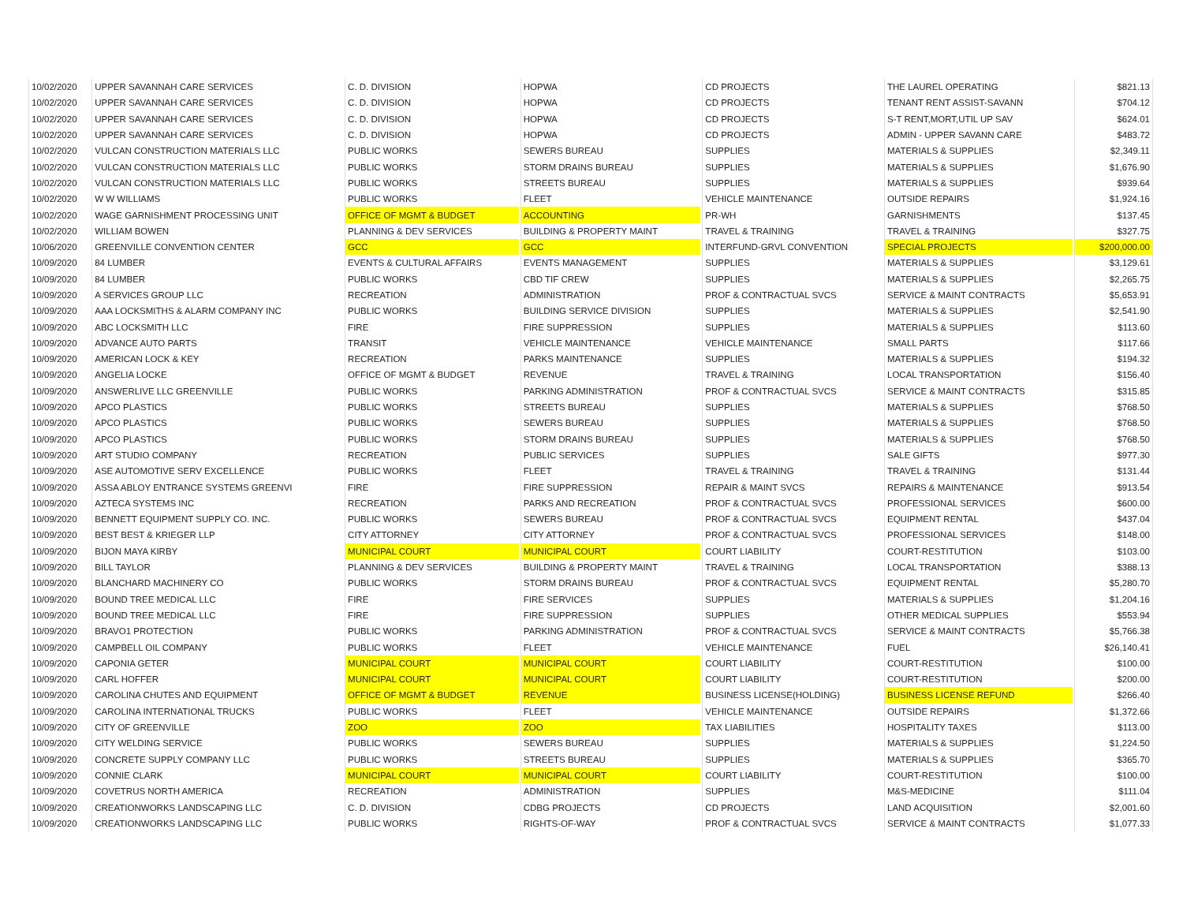| 10/02/2020 | UPPER SAVANNAH CARE SERVICES | C. D. DIVISION | HOPWA | CD PROJECTS | THE LAUREL OPERATING | $821.13 |
| 10/02/2020 | UPPER SAVANNAH CARE SERVICES | C. D. DIVISION | HOPWA | CD PROJECTS | TENANT RENT ASSIST-SAVANN | $704.12 |
| 10/02/2020 | UPPER SAVANNAH CARE SERVICES | C. D. DIVISION | HOPWA | CD PROJECTS | S-T RENT,MORT,UTIL UP SAV | $624.01 |
| 10/02/2020 | UPPER SAVANNAH CARE SERVICES | C. D. DIVISION | HOPWA | CD PROJECTS | ADMIN - UPPER SAVANN CARE | $483.72 |
| 10/02/2020 | VULCAN CONSTRUCTION MATERIALS LLC | PUBLIC WORKS | SEWERS BUREAU | SUPPLIES | MATERIALS & SUPPLIES | $2,349.11 |
| 10/02/2020 | VULCAN CONSTRUCTION MATERIALS LLC | PUBLIC WORKS | STORM DRAINS BUREAU | SUPPLIES | MATERIALS & SUPPLIES | $1,676.90 |
| 10/02/2020 | VULCAN CONSTRUCTION MATERIALS LLC | PUBLIC WORKS | STREETS BUREAU | SUPPLIES | MATERIALS & SUPPLIES | $939.64 |
| 10/02/2020 | W W WILLIAMS | PUBLIC WORKS | FLEET | VEHICLE MAINTENANCE | OUTSIDE REPAIRS | $1,924.16 |
| 10/02/2020 | WAGE GARNISHMENT PROCESSING UNIT | OFFICE OF MGMT & BUDGET | ACCOUNTING | PR-WH | GARNISHMENTS | $137.45 |
| 10/02/2020 | WILLIAM BOWEN | PLANNING & DEV SERVICES | BUILDING & PROPERTY MAINT | TRAVEL & TRAINING | TRAVEL & TRAINING | $327.75 |
| 10/06/2020 | GREENVILLE CONVENTION CENTER | GCC | GCC | INTERFUND-GRVL CONVENTION | SPECIAL PROJECTS | $200,000.00 |
| 10/09/2020 | 84 LUMBER | EVENTS & CULTURAL AFFAIRS | EVENTS MANAGEMENT | SUPPLIES | MATERIALS & SUPPLIES | $3,129.61 |
| 10/09/2020 | 84 LUMBER | PUBLIC WORKS | CBD TIF CREW | SUPPLIES | MATERIALS & SUPPLIES | $2,265.75 |
| 10/09/2020 | A SERVICES GROUP LLC | RECREATION | ADMINISTRATION | PROF & CONTRACTUAL SVCS | SERVICE & MAINT CONTRACTS | $5,653.91 |
| 10/09/2020 | AAA LOCKSMITHS & ALARM COMPANY INC | PUBLIC WORKS | BUILDING SERVICE DIVISION | SUPPLIES | MATERIALS & SUPPLIES | $2,541.90 |
| 10/09/2020 | ABC LOCKSMITH LLC | FIRE | FIRE SUPPRESSION | SUPPLIES | MATERIALS & SUPPLIES | $113.60 |
| 10/09/2020 | ADVANCE AUTO PARTS | TRANSIT | VEHICLE MAINTENANCE | VEHICLE MAINTENANCE | SMALL PARTS | $117.66 |
| 10/09/2020 | AMERICAN LOCK & KEY | RECREATION | PARKS MAINTENANCE | SUPPLIES | MATERIALS & SUPPLIES | $194.32 |
| 10/09/2020 | ANGELIA LOCKE | OFFICE OF MGMT & BUDGET | REVENUE | TRAVEL & TRAINING | LOCAL TRANSPORTATION | $156.40 |
| 10/09/2020 | ANSWERLIVE LLC GREENVILLE | PUBLIC WORKS | PARKING ADMINISTRATION | PROF & CONTRACTUAL SVCS | SERVICE & MAINT CONTRACTS | $315.85 |
| 10/09/2020 | APCO PLASTICS | PUBLIC WORKS | STREETS BUREAU | SUPPLIES | MATERIALS & SUPPLIES | $768.50 |
| 10/09/2020 | APCO PLASTICS | PUBLIC WORKS | SEWERS BUREAU | SUPPLIES | MATERIALS & SUPPLIES | $768.50 |
| 10/09/2020 | APCO PLASTICS | PUBLIC WORKS | STORM DRAINS BUREAU | SUPPLIES | MATERIALS & SUPPLIES | $768.50 |
| 10/09/2020 | ART STUDIO COMPANY | RECREATION | PUBLIC SERVICES | SUPPLIES | SALE GIFTS | $977.30 |
| 10/09/2020 | ASE AUTOMOTIVE SERV EXCELLENCE | PUBLIC WORKS | FLEET | TRAVEL & TRAINING | TRAVEL & TRAINING | $131.44 |
| 10/09/2020 | ASSA ABLOY ENTRANCE SYSTEMS GREENVI | FIRE | FIRE SUPPRESSION | REPAIR & MAINT SVCS | REPAIRS & MAINTENANCE | $913.54 |
| 10/09/2020 | AZTECA SYSTEMS INC | RECREATION | PARKS AND RECREATION | PROF & CONTRACTUAL SVCS | PROFESSIONAL SERVICES | $600.00 |
| 10/09/2020 | BENNETT EQUIPMENT SUPPLY CO. INC. | PUBLIC WORKS | SEWERS BUREAU | PROF & CONTRACTUAL SVCS | EQUIPMENT RENTAL | $437.04 |
| 10/09/2020 | BEST BEST & KRIEGER LLP | CITY ATTORNEY | CITY ATTORNEY | PROF & CONTRACTUAL SVCS | PROFESSIONAL SERVICES | $148.00 |
| 10/09/2020 | BIJON MAYA KIRBY | MUNICIPAL COURT | MUNICIPAL COURT | COURT LIABILITY | COURT-RESTITUTION | $103.00 |
| 10/09/2020 | BILL TAYLOR | PLANNING & DEV SERVICES | BUILDING & PROPERTY MAINT | TRAVEL & TRAINING | LOCAL TRANSPORTATION | $388.13 |
| 10/09/2020 | BLANCHARD MACHINERY CO | PUBLIC WORKS | STORM DRAINS BUREAU | PROF & CONTRACTUAL SVCS | EQUIPMENT RENTAL | $5,280.70 |
| 10/09/2020 | BOUND TREE MEDICAL LLC | FIRE | FIRE SERVICES | SUPPLIES | MATERIALS & SUPPLIES | $1,204.16 |
| 10/09/2020 | BOUND TREE MEDICAL LLC | FIRE | FIRE SUPPRESSION | SUPPLIES | OTHER MEDICAL SUPPLIES | $553.94 |
| 10/09/2020 | BRAVO1 PROTECTION | PUBLIC WORKS | PARKING ADMINISTRATION | PROF & CONTRACTUAL SVCS | SERVICE & MAINT CONTRACTS | $5,766.38 |
| 10/09/2020 | CAMPBELL OIL COMPANY | PUBLIC WORKS | FLEET | VEHICLE MAINTENANCE | FUEL | $26,140.41 |
| 10/09/2020 | CAPONIA GETER | MUNICIPAL COURT | MUNICIPAL COURT | COURT LIABILITY | COURT-RESTITUTION | $100.00 |
| 10/09/2020 | CARL HOFFER | MUNICIPAL COURT | MUNICIPAL COURT | COURT LIABILITY | COURT-RESTITUTION | $200.00 |
| 10/09/2020 | CAROLINA CHUTES AND EQUIPMENT | OFFICE OF MGMT & BUDGET | REVENUE | BUSINESS LICENSE(HOLDING) | BUSINESS LICENSE REFUND | $266.40 |
| 10/09/2020 | CAROLINA INTERNATIONAL TRUCKS | PUBLIC WORKS | FLEET | VEHICLE MAINTENANCE | OUTSIDE REPAIRS | $1,372.66 |
| 10/09/2020 | CITY OF GREENVILLE | ZOO | ZOO | TAX LIABILITIES | HOSPITALITY TAXES | $113.00 |
| 10/09/2020 | CITY WELDING SERVICE | PUBLIC WORKS | SEWERS BUREAU | SUPPLIES | MATERIALS & SUPPLIES | $1,224.50 |
| 10/09/2020 | CONCRETE SUPPLY COMPANY LLC | PUBLIC WORKS | STREETS BUREAU | SUPPLIES | MATERIALS & SUPPLIES | $365.70 |
| 10/09/2020 | CONNIE CLARK | MUNICIPAL COURT | MUNICIPAL COURT | COURT LIABILITY | COURT-RESTITUTION | $100.00 |
| 10/09/2020 | COVETRUS NORTH AMERICA | RECREATION | ADMINISTRATION | SUPPLIES | M&S-MEDICINE | $111.04 |
| 10/09/2020 | CREATIONWORKS LANDSCAPING LLC | C. D. DIVISION | CDBG PROJECTS | CD PROJECTS | LAND ACQUISITION | $2,001.60 |
| 10/09/2020 | CREATIONWORKS LANDSCAPING LLC | PUBLIC WORKS | RIGHTS-OF-WAY | PROF & CONTRACTUAL SVCS | SERVICE & MAINT CONTRACTS | $1,077.33 |